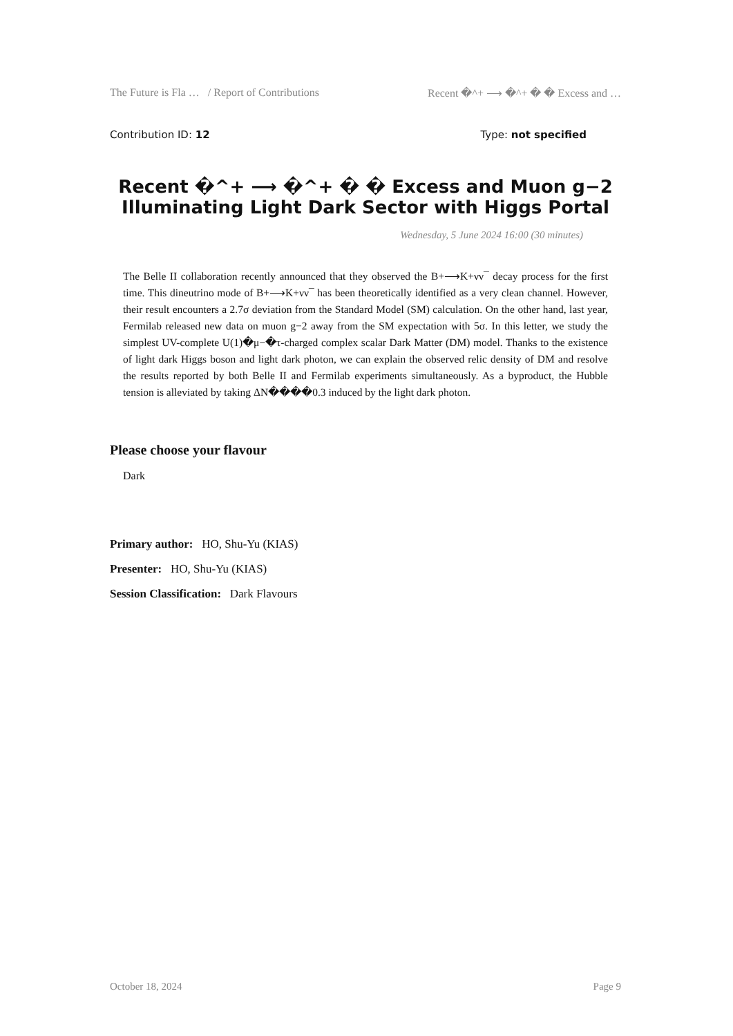The Future is Fla … / Report of Contributions Recent �^+ ⟶ �^+ � � Excess and …
Contribution ID: 12 Type: not specified
Recent �^+ ⟶ �^+ � � Excess and Muon g−2 Illuminating Light Dark Sector with Higgs Portal
Wednesday, 5 June 2024 16:00 (30 minutes)
The Belle II collaboration recently announced that they observed the B+⟶K+νν¯ decay process for the first time. This dineutrino mode of B+⟶K+νν¯ has been theoretically identified as a very clean channel. However, their result encounters a 2.7σ deviation from the Standard Model (SM) calculation. On the other hand, last year, Fermilab released new data on muon g−2 away from the SM expectation with 5σ. In this letter, we study the simplest UV-complete U(1)�μ−�τ-charged complex scalar Dark Matter (DM) model. Thanks to the existence of light dark Higgs boson and light dark photon, we can explain the observed relic density of DM and resolve the results reported by both Belle II and Fermilab experiments simultaneously. As a byproduct, the Hubble tension is alleviated by taking ΔN����0.3 induced by the light dark photon.
Please choose your flavour
Dark
Primary author: HO, Shu-Yu (KIAS)
Presenter: HO, Shu-Yu (KIAS)
Session Classification: Dark Flavours
October 18, 2024 Page 9